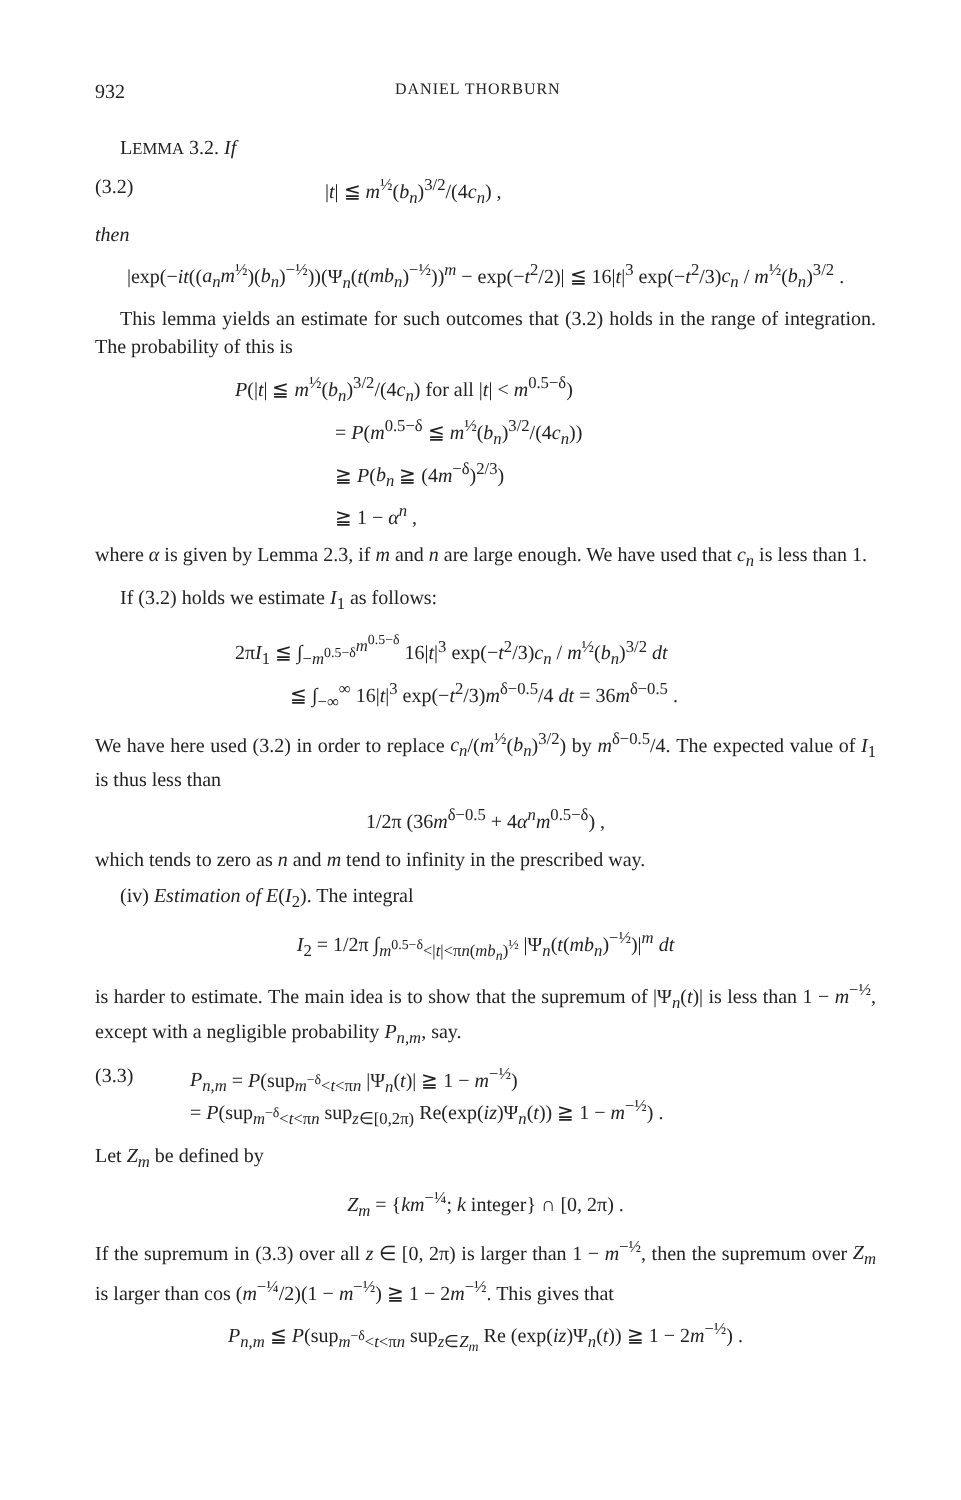932 DANIEL THORBURN
LEMMA 3.2. If
(3.2) |t| ≦ m<sup>½</sup>(b<sub>n</sub>)<sup>3/2</sup>/(4c<sub>n</sub>) ,
then
|exp(−it((a<sub>n</sub>m<sup>½</sup>)(b<sub>n</sub>)<sup>−½</sup>))(Ψ<sub>n</sub>(t(mb<sub>n</sub>)<sup>−½</sup>))<sup>m</sup> − exp(−t<sup>2</sup>/2)| ≦ 16|t|<sup>3</sup> exp(−t<sup>2</sup>/3)c<sub>n</sub> / m<sup>½</sup>(b<sub>n</sub>)<sup>3/2</sup> .
This lemma yields an estimate for such outcomes that (3.2) holds in the range of integration. The probability of this is
P(|t| ≦ m<sup>½</sup>(b<sub>n</sub>)<sup>3/2</sup>/(4c<sub>n</sub>) for all |t| < m<sup>0.5−δ</sup>)
= P(m<sup>0.5−δ</sup> ≦ m<sup>½</sup>(b<sub>n</sub>)<sup>3/2</sup>/(4c<sub>n</sub>))
≧ P(b<sub>n</sub> ≧ (4m<sup>−δ</sup>)<sup>2/3</sup>)
≧ 1 − α<sup>n</sup> ,
where α is given by Lemma 2.3, if m and n are large enough. We have used that c<sub>n</sub> is less than 1.
If (3.2) holds we estimate I<sub>1</sub> as follows:
2πI<sub>1</sub> ≦ ∫<sub>−m<sup>0.5−δ</sup></sub><sup>m<sup>0.5−δ</sup></sup> 16|t|<sup>3</sup> exp(−t<sup>2</sup>/3)c<sub>n</sub> / m<sup>½</sup>(b<sub>n</sub>)<sup>3/2</sup> dt
≦ ∫<sub>−∞</sub><sup>∞</sup> 16|t|<sup>3</sup> exp(−t<sup>2</sup>/3)m<sup>δ−0.5</sup>/4 dt = 36m<sup>δ−0.5</sup> .
We have here used (3.2) in order to replace c<sub>n</sub>/(m<sup>½</sup>(b<sub>n</sub>)<sup>3/2</sup>) by m<sup>δ−0.5</sup>/4. The expected value of I<sub>1</sub> is thus less than
1/2π (36m<sup>δ−0.5</sup> + 4α<sup>n</sup>m<sup>0.5−δ</sup>) ,
which tends to zero as n and m tend to infinity in the prescribed way.
(iv) Estimation of E(I<sub>2</sub>). The integral
I<sub>2</sub> = 1/2π ∫<sub>m<sup>0.5−δ</sup><|t|<πn(mb<sub>n</sub>)<sup>½</sup></sub> |Ψ<sub>n</sub>(t(mb<sub>n</sub>)<sup>−½</sup>)|<sup>m</sup> dt
is harder to estimate. The main idea is to show that the supremum of |Ψ<sub>n</sub>(t)| is less than 1 − m<sup>−½</sup>, except with a negligible probability P<sub>n,m</sub>, say.
(3.3) P<sub>n,m</sub> = P(sup<sub>m<sup>−δ</sup><t<πn</sub> |Ψ<sub>n</sub>(t)| ≧ 1 − m<sup>−½</sup>)
= P(sup<sub>m<sup>−δ</sup><t<πn</sub> sup<sub>z∈[0,2π)</sub> Re(exp(iz)Ψ<sub>n</sub>(t)) ≧ 1 − m<sup>−½</sup>) .
Let Z<sub>m</sub> be defined by
Z<sub>m</sub> = {km<sup>−¼</sup>; k integer} ∩ [0, 2π) .
If the supremum in (3.3) over all z ∈ [0, 2π) is larger than 1 − m<sup>−½</sup>, then the supremum over Z<sub>m</sub> is larger than cos (m<sup>−¼</sup>/2)(1 − m<sup>−½</sup>) ≧ 1 − 2m<sup>−½</sup>. This gives that
P<sub>n,m</sub> ≦ P(sup<sub>m<sup>−δ</sup><t<πn</sub> sup<sub>z∈Z<sub>m</sub></sub> Re (exp(iz)Ψ<sub>n</sub>(t)) ≧ 1 − 2m<sup>−½</sup>) .